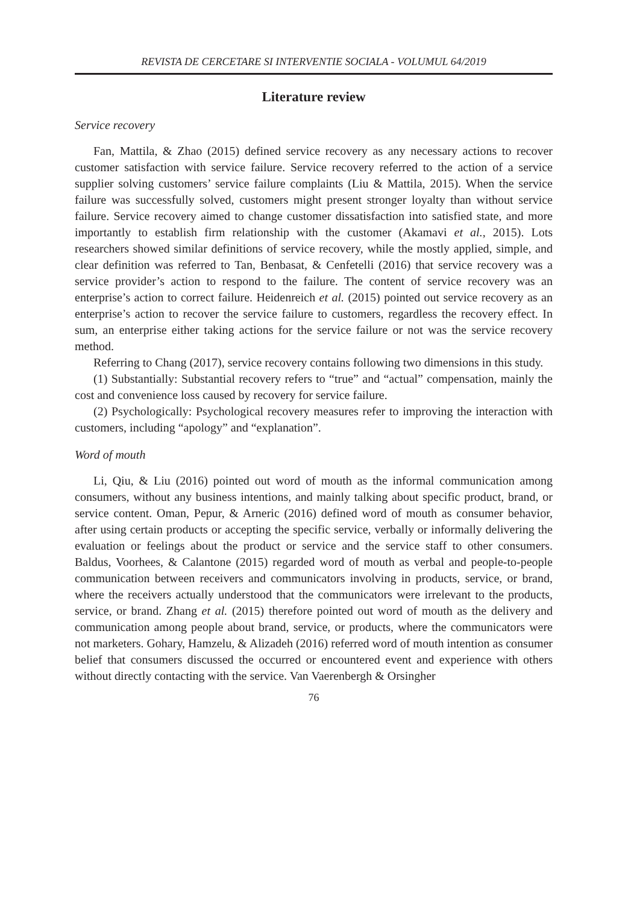REVISTA DE CERCETARE SI INTERVENTIE SOCIALA - VOLUMUL 64/2019
Literature review
Service recovery
Fan, Mattila, & Zhao (2015) defined service recovery as any necessary actions to recover customer satisfaction with service failure. Service recovery referred to the action of a service supplier solving customers’ service failure complaints (Liu & Mattila, 2015). When the service failure was successfully solved, customers might present stronger loyalty than without service failure. Service recovery aimed to change customer dissatisfaction into satisfied state, and more importantly to establish firm relationship with the customer (Akamavi et al., 2015). Lots researchers showed similar definitions of service recovery, while the mostly applied, simple, and clear definition was referred to Tan, Benbasat, & Cenfetelli (2016) that service recovery was a service provider’s action to respond to the failure. The content of service recovery was an enterprise’s action to correct failure. Heidenreich et al. (2015) pointed out service recovery as an enterprise’s action to recover the service failure to customers, regardless the recovery effect. In sum, an enterprise either taking actions for the service failure or not was the service recovery method.
Referring to Chang (2017), service recovery contains following two dimensions in this study.
(1) Substantially: Substantial recovery refers to “true” and “actual” compensation, mainly the cost and convenience loss caused by recovery for service failure.
(2) Psychologically: Psychological recovery measures refer to improving the interaction with customers, including “apology” and “explanation”.
Word of mouth
Li, Qiu, & Liu (2016) pointed out word of mouth as the informal communication among consumers, without any business intentions, and mainly talking about specific product, brand, or service content. Oman, Pepur, & Arneric (2016) defined word of mouth as consumer behavior, after using certain products or accepting the specific service, verbally or informally delivering the evaluation or feelings about the product or service and the service staff to other consumers. Baldus, Voorhees, & Calantone (2015) regarded word of mouth as verbal and people-to-people communication between receivers and communicators involving in products, service, or brand, where the receivers actually understood that the communicators were irrelevant to the products, service, or brand. Zhang et al. (2015) therefore pointed out word of mouth as the delivery and communication among people about brand, service, or products, where the communicators were not marketers. Gohary, Hamzelu, & Alizadeh (2016) referred word of mouth intention as consumer belief that consumers discussed the occurred or encountered event and experience with others without directly contacting with the service. Van Vaerenbergh & Orsingher
76